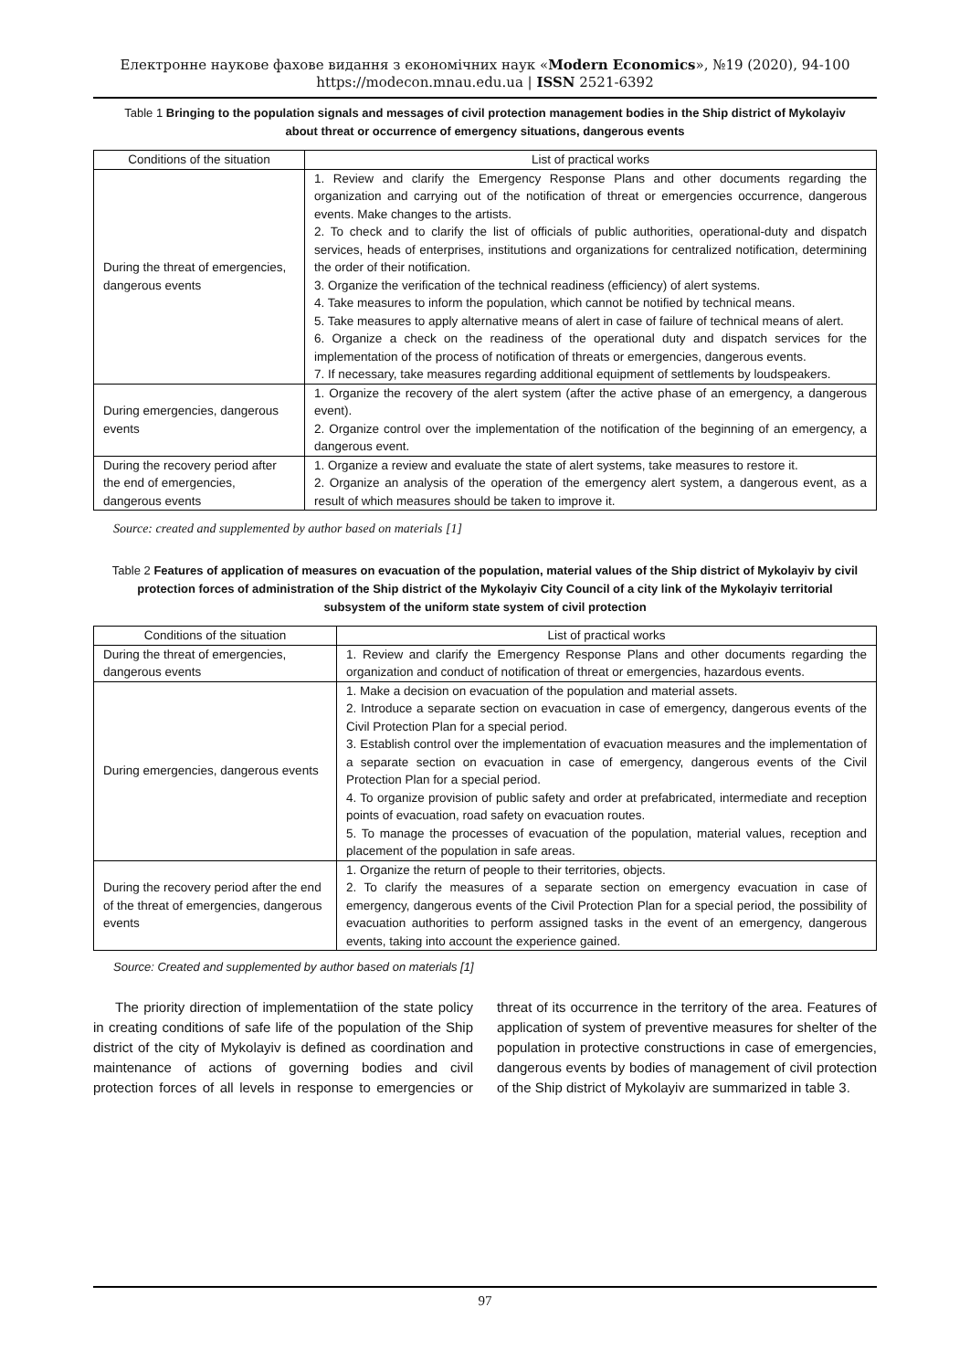Електронне наукове фахове видання з економічних наук «Modern Economics», №19 (2020), 94-100
https://modecon.mnau.edu.ua | ISSN 2521-6392
Table 1 Bringing to the population signals and messages of civil protection management bodies in the Ship district of Mykolayiv about threat or occurrence of emergency situations, dangerous events
| Conditions of the situation | List of practical works |
| --- | --- |
| During the threat of emergencies, dangerous events | 1. Review and clarify the Emergency Response Plans and other documents regarding the organization and carrying out of the notification of threat or emergencies occurrence, dangerous events. Make changes to the artists. 2. To check and to clarify the list of officials of public authorities, operational-duty and dispatch services, heads of enterprises, institutions and organizations for centralized notification, determining the order of their notification. 3. Organize the verification of the technical readiness (efficiency) of alert systems. 4. Take measures to inform the population, which cannot be notified by technical means. 5. Take measures to apply alternative means of alert in case of failure of technical means of alert. 6. Organize a check on the readiness of the operational duty and dispatch services for the implementation of the process of notification of threats or emergencies, dangerous events. 7. If necessary, take measures regarding additional equipment of settlements by loudspeakers. |
| During emergencies, dangerous events | 1. Organize the recovery of the alert system (after the active phase of an emergency, a dangerous event). 2. Organize control over the implementation of the notification of the beginning of an emergency, a dangerous event. |
| During the recovery period after the end of emergencies, dangerous events | 1. Organize a review and evaluate the state of alert systems, take measures to restore it. 2. Organize an analysis of the operation of the emergency alert system, a dangerous event, as a result of which measures should be taken to improve it. |
Source: created and supplemented by author based on materials [1]
Table 2 Features of application of measures on evacuation of the population, material values of the Ship district of Mykolayiv by civil protection forces of administration of the Ship district of the Mykolayiv City Council of a city link of the Mykolayiv territorial subsystem of the uniform state system of civil protection
| Conditions of the situation | List of practical works |
| --- | --- |
| During the threat of emergencies, dangerous events | 1. Review and clarify the Emergency Response Plans and other documents regarding the organization and conduct of notification of threat or emergencies, hazardous events. |
| During emergencies, dangerous events | 1. Make a decision on evacuation of the population and material assets. 2. Introduce a separate section on evacuation in case of emergency, dangerous events of the Civil Protection Plan for a special period. 3. Establish control over the implementation of evacuation measures and the implementation of a separate section on evacuation in case of emergency, dangerous events of the Civil Protection Plan for a special period. 4. To organize provision of public safety and order at prefabricated, intermediate and reception points of evacuation, road safety on evacuation routes. 5. To manage the processes of evacuation of the population, material values, reception and placement of the population in safe areas. |
| During the recovery period after the end of the threat of emergencies, dangerous events | 1. Organize the return of people to their territories, objects. 2. To clarify the measures of a separate section on emergency evacuation in case of emergency, dangerous events of the Civil Protection Plan for a special period, the possibility of evacuation authorities to perform assigned tasks in the event of an emergency, dangerous events, taking into account the experience gained. |
Source: Created and supplemented by author based on materials [1]
The priority direction of implementatiion of the state policy in creating conditions of safe life of the population of the Ship district of the city of Mykolayiv is defined as coordination and maintenance of actions of governing bodies and civil protection forces of all levels in response to emergencies or threat of its occurrence in the territory of the area. Features of application of system of preventive measures for shelter of the population in protective constructions in case of emergencies, dangerous events by bodies of management of civil protection of the Ship district of Mykolayiv are summarized in table 3.
97